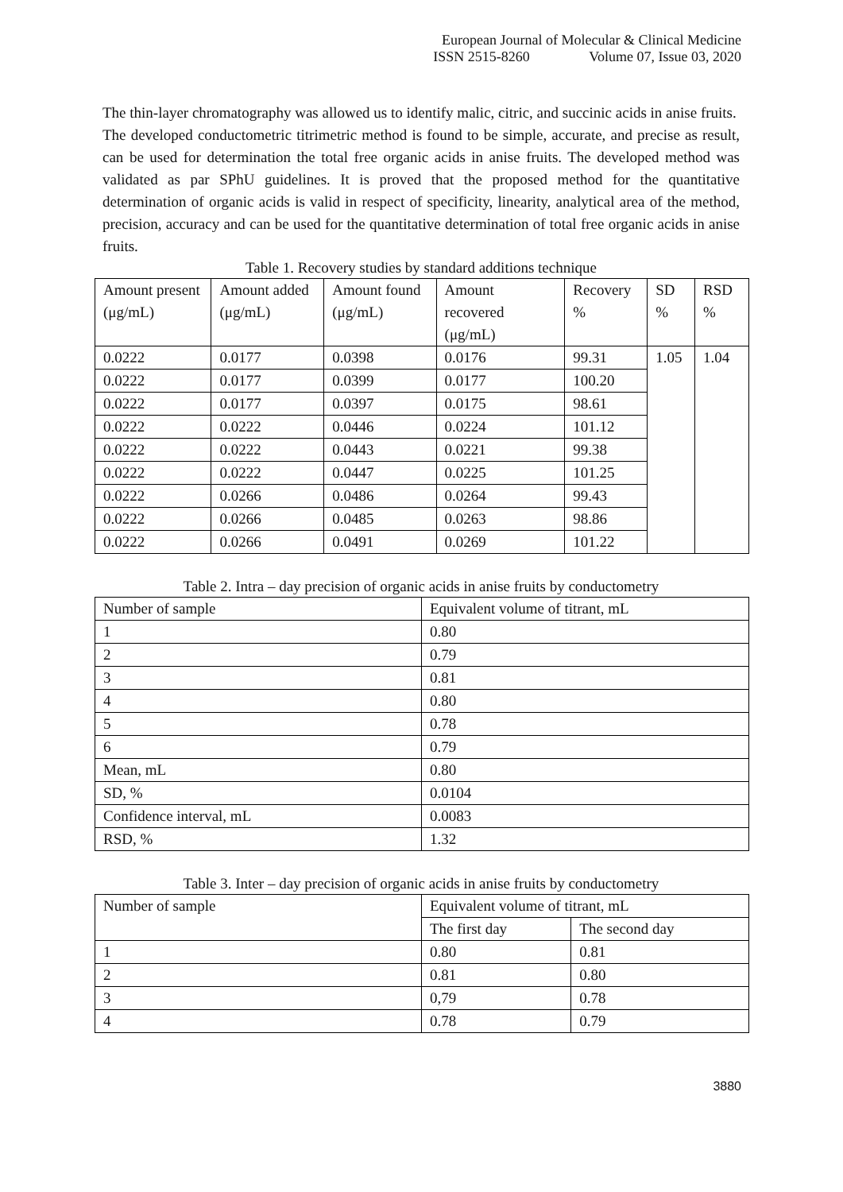European Journal of Molecular & Clinical Medicine
ISSN 2515-8260 Volume 07, Issue 03, 2020
The thin-layer chromatography was allowed us to identify malic, citric, and succinic acids in anise fruits.
The developed conductometric titrimetric method is found to be simple, accurate, and precise as result, can be used for determination the total free organic acids in anise fruits. The developed method was validated as par SPhU guidelines. It is proved that the proposed method for the quantitative determination of organic acids is valid in respect of specificity, linearity, analytical area of the method, precision, accuracy and can be used for the quantitative determination of total free organic acids in anise fruits.
Table 1. Recovery studies by standard additions technique
| Amount present (μg/mL) | Amount added (μg/mL) | Amount found (μg/mL) | Amount recovered (μg/mL) | Recovery % | SD % | RSD % |
| --- | --- | --- | --- | --- | --- | --- |
| 0.0222 | 0.0177 | 0.0398 | 0.0176 | 99.31 | 1.05 | 1.04 |
| 0.0222 | 0.0177 | 0.0399 | 0.0177 | 100.20 | | |
| 0.0222 | 0.0177 | 0.0397 | 0.0175 | 98.61 | | |
| 0.0222 | 0.0222 | 0.0446 | 0.0224 | 101.12 | | |
| 0.0222 | 0.0222 | 0.0443 | 0.0221 | 99.38 | | |
| 0.0222 | 0.0222 | 0.0447 | 0.0225 | 101.25 | | |
| 0.0222 | 0.0266 | 0.0486 | 0.0264 | 99.43 | | |
| 0.0222 | 0.0266 | 0.0485 | 0.0263 | 98.86 | | |
| 0.0222 | 0.0266 | 0.0491 | 0.0269 | 101.22 | | |
Table 2. Intra – day precision of organic acids in anise fruits by conductometry
| Number of sample | Equivalent volume of titrant, mL |
| 1 | 0.80 |
| 2 | 0.79 |
| 3 | 0.81 |
| 4 | 0.80 |
| 5 | 0.78 |
| 6 | 0.79 |
| Mean, mL | 0.80 |
| SD, % | 0.0104 |
| Confidence interval, mL | 0.0083 |
| RSD, % | 1.32 |
Table 3. Inter – day precision of organic acids in anise fruits by conductometry
| Number of sample | Equivalent volume of titrant, mL | |
| | The first day | The second day |
| 1 | 0.80 | 0.81 |
| 2 | 0.81 | 0.80 |
| 3 | 0,79 | 0.78 |
| 4 | 0.78 | 0.79 |
3880